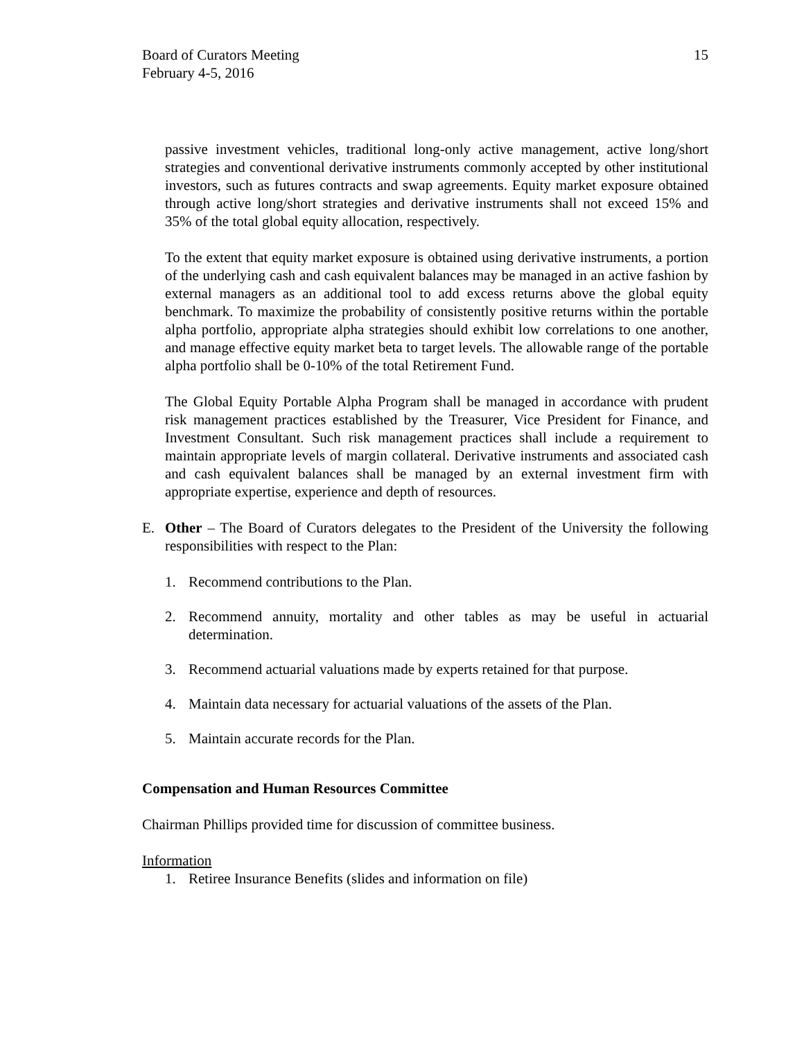Board of Curators Meeting
February 4-5, 2016
15
passive investment vehicles, traditional long-only active management, active long/short strategies and conventional derivative instruments commonly accepted by other institutional investors, such as futures contracts and swap agreements. Equity market exposure obtained through active long/short strategies and derivative instruments shall not exceed 15% and 35% of the total global equity allocation, respectively.
To the extent that equity market exposure is obtained using derivative instruments, a portion of the underlying cash and cash equivalent balances may be managed in an active fashion by external managers as an additional tool to add excess returns above the global equity benchmark. To maximize the probability of consistently positive returns within the portable alpha portfolio, appropriate alpha strategies should exhibit low correlations to one another, and manage effective equity market beta to target levels. The allowable range of the portable alpha portfolio shall be 0-10% of the total Retirement Fund.
The Global Equity Portable Alpha Program shall be managed in accordance with prudent risk management practices established by the Treasurer, Vice President for Finance, and Investment Consultant. Such risk management practices shall include a requirement to maintain appropriate levels of margin collateral. Derivative instruments and associated cash and cash equivalent balances shall be managed by an external investment firm with appropriate expertise, experience and depth of resources.
E. Other – The Board of Curators delegates to the President of the University the following responsibilities with respect to the Plan:
1. Recommend contributions to the Plan.
2. Recommend annuity, mortality and other tables as may be useful in actuarial determination.
3. Recommend actuarial valuations made by experts retained for that purpose.
4. Maintain data necessary for actuarial valuations of the assets of the Plan.
5. Maintain accurate records for the Plan.
Compensation and Human Resources Committee
Chairman Phillips provided time for discussion of committee business.
Information
1. Retiree Insurance Benefits (slides and information on file)